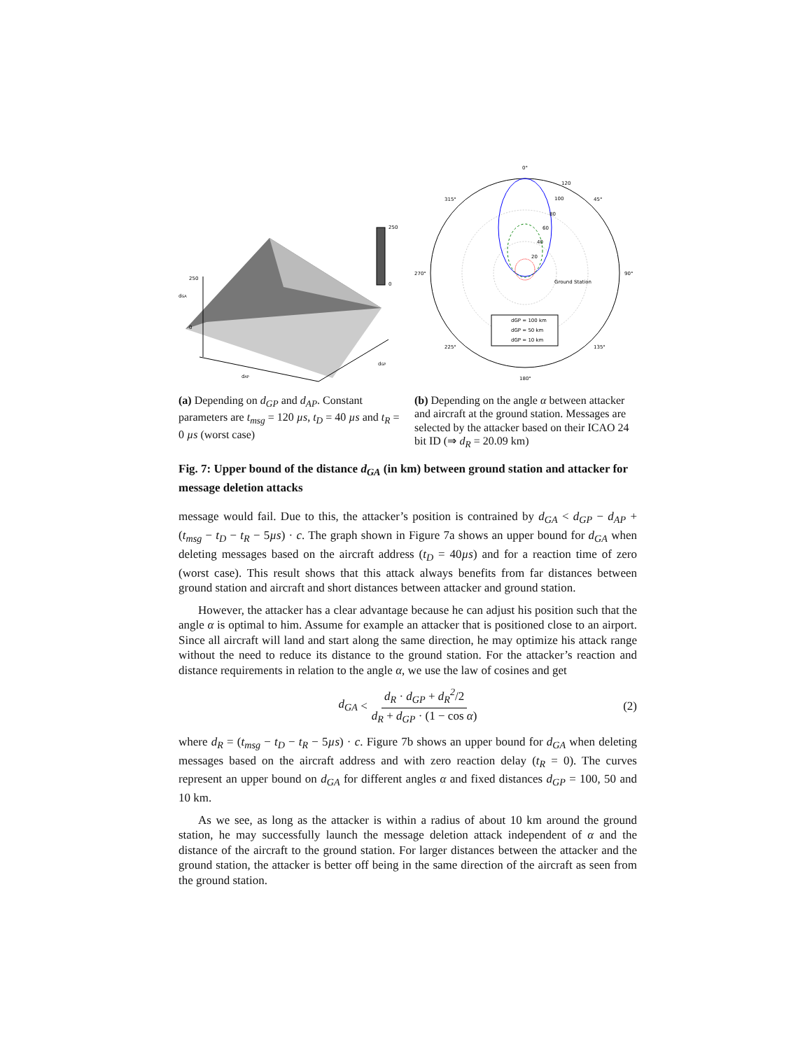250
0
250
0
dGA
dAP
dGP
(a) Depending on d<sub>GP</sub> and d<sub>AP</sub>. Constant parameters are t<sub>msg</sub> = 120 µs, t<sub>D</sub> = 40 µs and t<sub>R</sub> = 0 µs (worst case)
0°
270°
90°
315°
45°
225°
135°
180°
120
100
80
60
40
20
Ground Station
dGP = 100 km
dGP = 50 km
dGP = 10 km
(b) Depending on the angle α between attacker and aircraft at the ground station. Messages are selected by the attacker based on their ICAO 24 bit ID (⇒ d<sub>R</sub> = 20.09 km)
Fig. 7: Upper bound of the distance d<sub>GA</sub> (in km) between ground station and attacker for message deletion attacks
message would fail. Due to this, the attacker’s position is contrained by d<sub>GA</sub> < d<sub>GP</sub> − d<sub>AP</sub> + (t<sub>msg</sub> − t<sub>D</sub> − t<sub>R</sub> − 5µs) · c. The graph shown in Figure 7a shows an upper bound for d<sub>GA</sub> when deleting messages based on the aircraft address (t<sub>D</sub> = 40µs) and for a reaction time of zero (worst case). This result shows that this attack always benefits from far distances between ground station and aircraft and short distances between attacker and ground station.
However, the attacker has a clear advantage because he can adjust his position such that the angle α is optimal to him. Assume for example an attacker that is positioned close to an airport. Since all aircraft will land and start along the same direction, he may optimize his attack range without the need to reduce its distance to the ground station. For the attacker’s reaction and distance requirements in relation to the angle α, we use the law of cosines and get
d<sub>GA</sub> < d<sub>R</sub> · d<sub>GP</sub> + d<sub>R</sub><sup>2</sup>/2 d<sub>R</sub> + d<sub>GP</sub> · (1 − cos α) (2)
where d<sub>R</sub> = (t<sub>msg</sub> − t<sub>D</sub> − t<sub>R</sub> − 5µs) · c. Figure 7b shows an upper bound for d<sub>GA</sub> when deleting messages based on the aircraft address and with zero reaction delay (t<sub>R</sub> = 0). The curves represent an upper bound on d<sub>GA</sub> for different angles α and fixed distances d<sub>GP</sub> = 100, 50 and 10 km.
As we see, as long as the attacker is within a radius of about 10 km around the ground station, he may successfully launch the message deletion attack independent of α and the distance of the aircraft to the ground station. For larger distances between the attacker and the ground station, the attacker is better off being in the same direction of the aircraft as seen from the ground station.